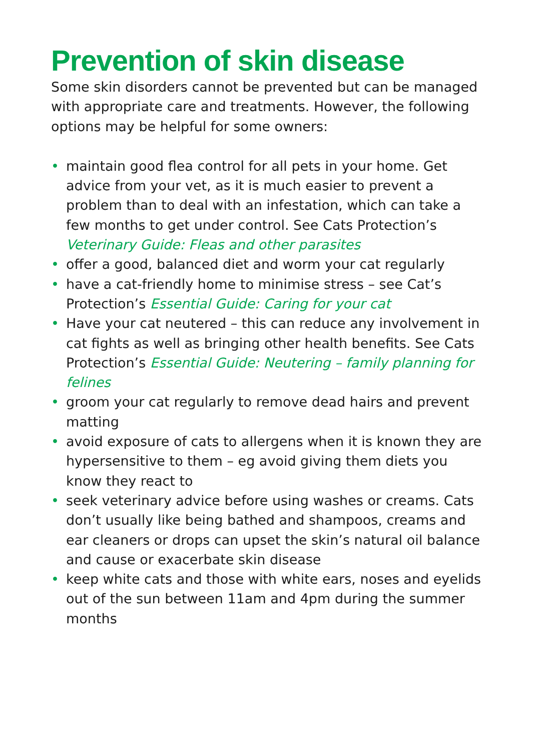Prevention of skin disease
Some skin disorders cannot be prevented but can be managed with appropriate care and treatments. However, the following options may be helpful for some owners:
• maintain good flea control for all pets in your home. Get advice from your vet, as it is much easier to prevent a problem than to deal with an infestation, which can take a few months to get under control. See Cats Protection’s Veterinary Guide: Fleas and other parasites
• offer a good, balanced diet and worm your cat regularly
• have a cat-friendly home to minimise stress – see Cat’s Protection’s Essential Guide: Caring for your cat
• Have your cat neutered – this can reduce any involvement in cat fights as well as bringing other health benefits. See Cats Protection’s Essential Guide: Neutering – family planning for felines
• groom your cat regularly to remove dead hairs and prevent matting
• avoid exposure of cats to allergens when it is known they are hypersensitive to them – eg avoid giving them diets you know they react to
• seek veterinary advice before using washes or creams. Cats don’t usually like being bathed and shampoos, creams and ear cleaners or drops can upset the skin’s natural oil balance and cause or exacerbate skin disease
• keep white cats and those with white ears, noses and eyelids out of the sun between 11am and 4pm during the summer months